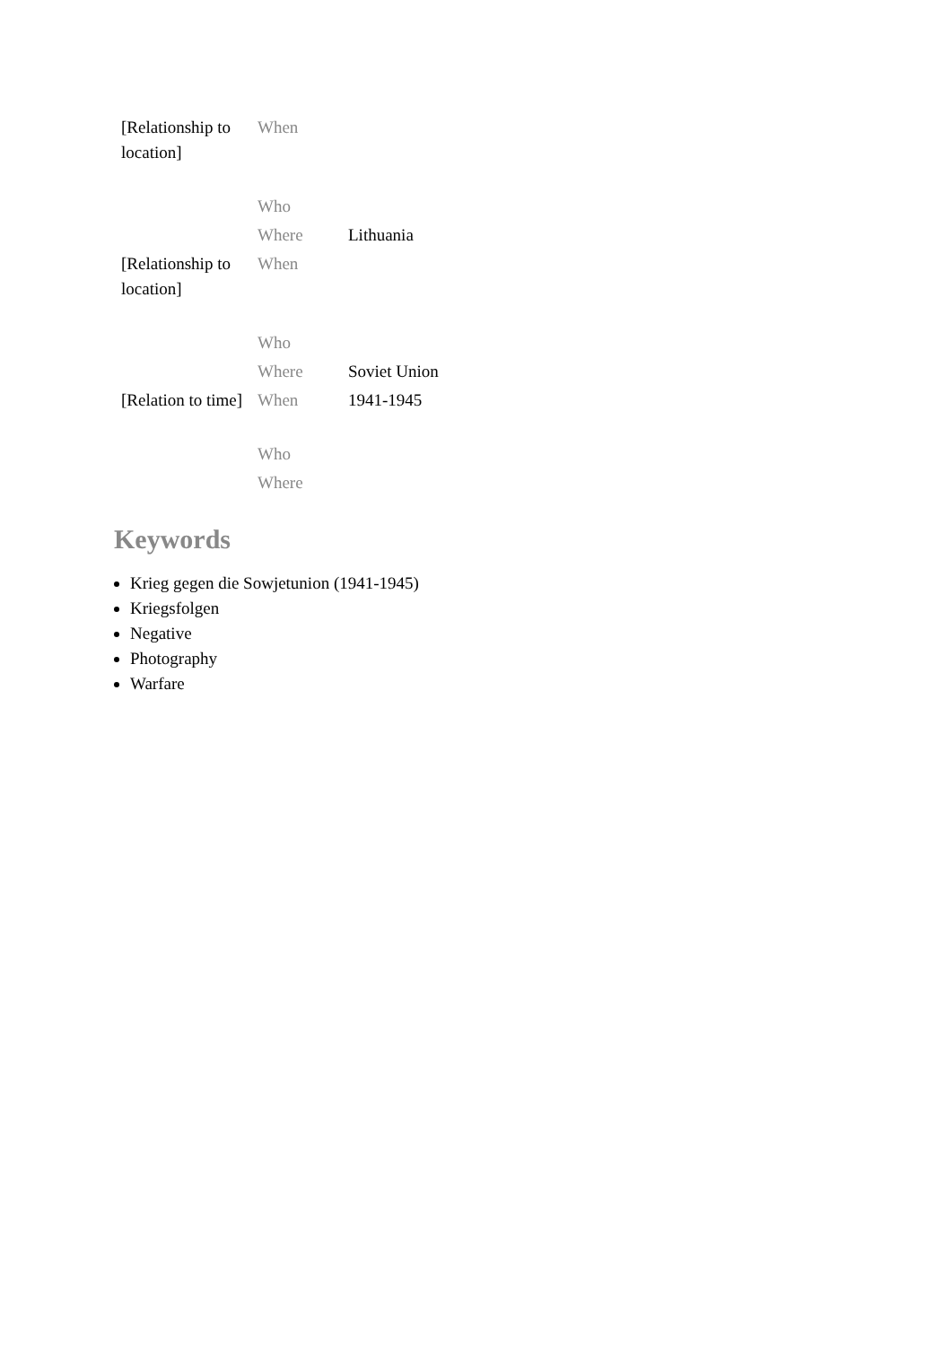| [Relationship to location] | When | |
| | Who | |
| | Where | Lithuania |
| [Relationship to location] | When | |
| | Who | |
| | Where | Soviet Union |
| [Relation to time] | When | 1941-1945 |
| | Who | |
| | Where | |
Keywords
Krieg gegen die Sowjetunion (1941-1945)
Kriegsfolgen
Negative
Photography
Warfare